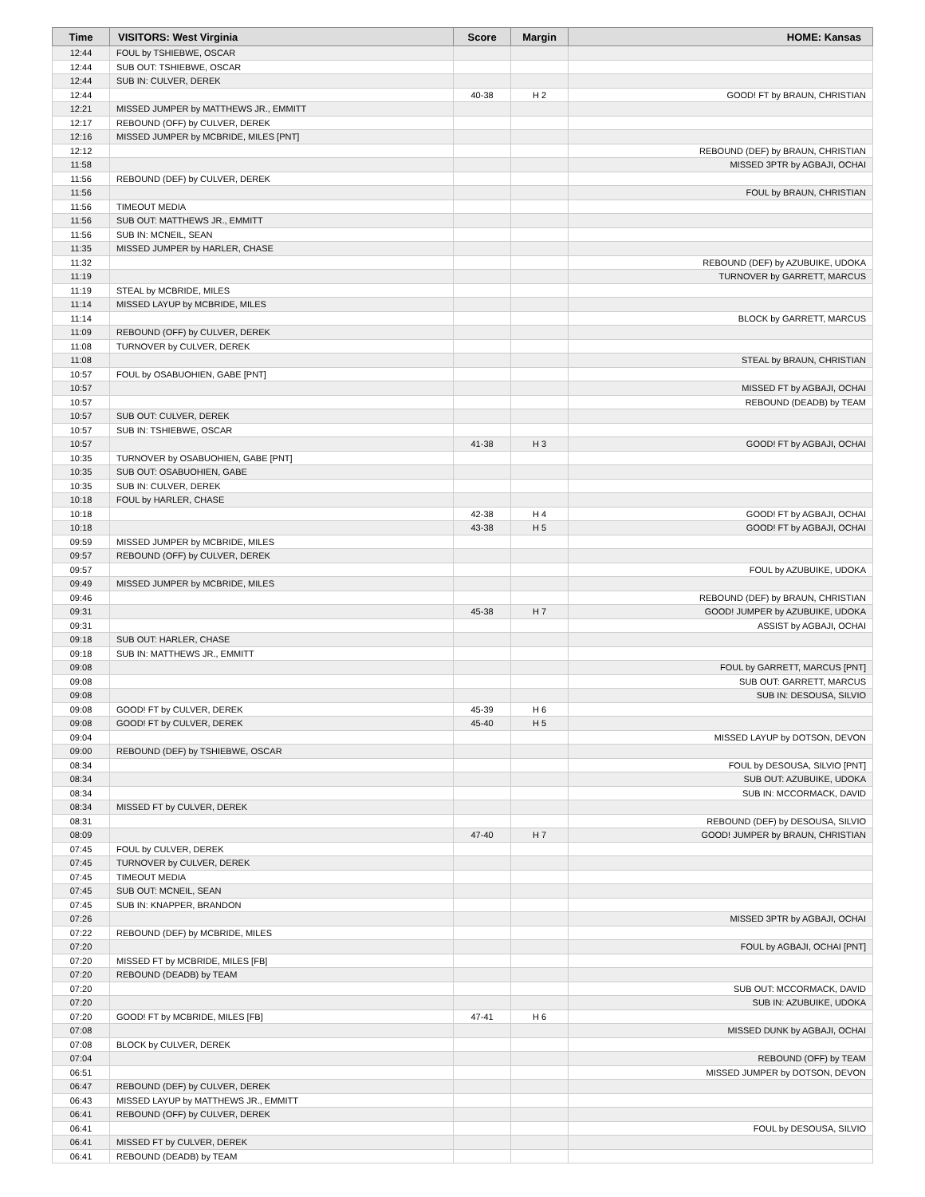| Time | VISITORS: West Virginia | Score | Margin | HOME: Kansas |
| --- | --- | --- | --- | --- |
| 12:44 | FOUL by TSHIEBWE, OSCAR | | | |
| 12:44 | SUB OUT: TSHIEBWE, OSCAR | | | |
| 12:44 | SUB IN: CULVER, DEREK | | | |
| 12:44 | | 40-38 | H 2 | GOOD! FT by BRAUN, CHRISTIAN |
| 12:21 | MISSED JUMPER by MATTHEWS JR., EMMITT | | | |
| 12:17 | REBOUND (OFF) by CULVER, DEREK | | | |
| 12:16 | MISSED JUMPER by MCBRIDE, MILES [PNT] | | | |
| 12:12 | | | | REBOUND (DEF) by BRAUN, CHRISTIAN |
| 11:58 | | | | MISSED 3PTR by AGBAJI, OCHAI |
| 11:56 | REBOUND (DEF) by CULVER, DEREK | | | |
| 11:56 | | | | FOUL by BRAUN, CHRISTIAN |
| 11:56 | TIMEOUT MEDIA | | | |
| 11:56 | SUB OUT: MATTHEWS JR., EMMITT | | | |
| 11:56 | SUB IN: MCNEIL, SEAN | | | |
| 11:35 | MISSED JUMPER by HARLER, CHASE | | | |
| 11:32 | | | | REBOUND (DEF) by AZUBUIKE, UDOKA |
| 11:19 | | | | TURNOVER by GARRETT, MARCUS |
| 11:19 | STEAL by MCBRIDE, MILES | | | |
| 11:14 | MISSED LAYUP by MCBRIDE, MILES | | | |
| 11:14 | | | | BLOCK by GARRETT, MARCUS |
| 11:09 | REBOUND (OFF) by CULVER, DEREK | | | |
| 11:08 | TURNOVER by CULVER, DEREK | | | |
| 11:08 | | | | STEAL by BRAUN, CHRISTIAN |
| 10:57 | FOUL by OSABUOHIEN, GABE [PNT] | | | |
| 10:57 | | | | MISSED FT by AGBAJI, OCHAI |
| 10:57 | | | | REBOUND (DEADB) by TEAM |
| 10:57 | SUB OUT: CULVER, DEREK | | | |
| 10:57 | SUB IN: TSHIEBWE, OSCAR | | | |
| 10:57 | | 41-38 | H 3 | GOOD! FT by AGBAJI, OCHAI |
| 10:35 | TURNOVER by OSABUOHIEN, GABE [PNT] | | | |
| 10:35 | SUB OUT: OSABUOHIEN, GABE | | | |
| 10:35 | SUB IN: CULVER, DEREK | | | |
| 10:18 | FOUL by HARLER, CHASE | | | |
| 10:18 | | 42-38 | H 4 | GOOD! FT by AGBAJI, OCHAI |
| 10:18 | | 43-38 | H 5 | GOOD! FT by AGBAJI, OCHAI |
| 09:59 | MISSED JUMPER by MCBRIDE, MILES | | | |
| 09:57 | REBOUND (OFF) by CULVER, DEREK | | | |
| 09:57 | | | | FOUL by AZUBUIKE, UDOKA |
| 09:49 | MISSED JUMPER by MCBRIDE, MILES | | | |
| 09:46 | | | | REBOUND (DEF) by BRAUN, CHRISTIAN |
| 09:31 | | 45-38 | H 7 | GOOD! JUMPER by AZUBUIKE, UDOKA |
| 09:31 | | | | ASSIST by AGBAJI, OCHAI |
| 09:18 | SUB OUT: HARLER, CHASE | | | |
| 09:18 | SUB IN: MATTHEWS JR., EMMITT | | | |
| 09:08 | | | | FOUL by GARRETT, MARCUS [PNT] |
| 09:08 | | | | SUB OUT: GARRETT, MARCUS |
| 09:08 | | | | SUB IN: DESOUSA, SILVIO |
| 09:08 | GOOD! FT by CULVER, DEREK | 45-39 | H 6 | |
| 09:08 | GOOD! FT by CULVER, DEREK | 45-40 | H 5 | |
| 09:04 | | | | MISSED LAYUP by DOTSON, DEVON |
| 09:00 | REBOUND (DEF) by TSHIEBWE, OSCAR | | | |
| 08:34 | | | | FOUL by DESOUSA, SILVIO [PNT] |
| 08:34 | | | | SUB OUT: AZUBUIKE, UDOKA |
| 08:34 | | | | SUB IN: MCCORMACK, DAVID |
| 08:34 | MISSED FT by CULVER, DEREK | | | |
| 08:31 | | | | REBOUND (DEF) by DESOUSA, SILVIO |
| 08:09 | | 47-40 | H 7 | GOOD! JUMPER by BRAUN, CHRISTIAN |
| 07:45 | FOUL by CULVER, DEREK | | | |
| 07:45 | TURNOVER by CULVER, DEREK | | | |
| 07:45 | TIMEOUT MEDIA | | | |
| 07:45 | SUB OUT: MCNEIL, SEAN | | | |
| 07:45 | SUB IN: KNAPPER, BRANDON | | | |
| 07:26 | | | | MISSED 3PTR by AGBAJI, OCHAI |
| 07:22 | REBOUND (DEF) by MCBRIDE, MILES | | | |
| 07:20 | | | | FOUL by AGBAJI, OCHAI [PNT] |
| 07:20 | MISSED FT by MCBRIDE, MILES [FB] | | | |
| 07:20 | REBOUND (DEADB) by TEAM | | | |
| 07:20 | | | | SUB OUT: MCCORMACK, DAVID |
| 07:20 | | | | SUB IN: AZUBUIKE, UDOKA |
| 07:20 | GOOD! FT by MCBRIDE, MILES [FB] | 47-41 | H 6 | |
| 07:08 | | | | MISSED DUNK by AGBAJI, OCHAI |
| 07:08 | BLOCK by CULVER, DEREK | | | |
| 07:04 | | | | REBOUND (OFF) by TEAM |
| 06:51 | | | | MISSED JUMPER by DOTSON, DEVON |
| 06:47 | REBOUND (DEF) by CULVER, DEREK | | | |
| 06:43 | MISSED LAYUP by MATTHEWS JR., EMMITT | | | |
| 06:41 | REBOUND (OFF) by CULVER, DEREK | | | |
| 06:41 | | | | FOUL by DESOUSA, SILVIO |
| 06:41 | MISSED FT by CULVER, DEREK | | | |
| 06:41 | REBOUND (DEADB) by TEAM | | | |